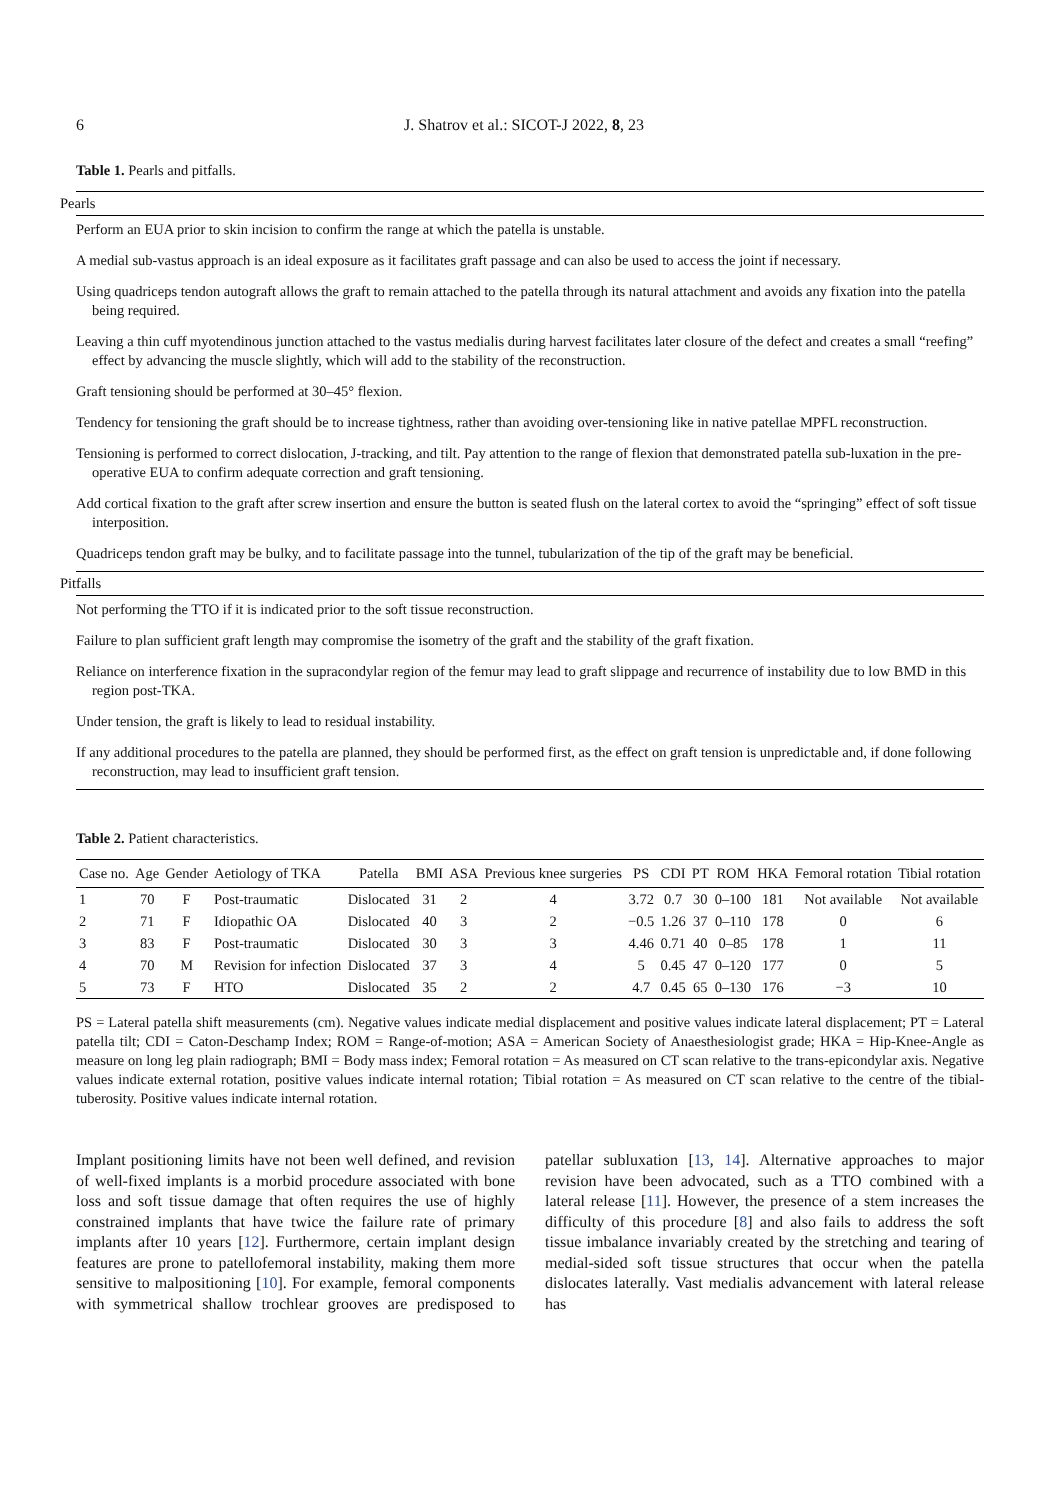6 J. Shatrov et al.: SICOT-J 2022, 8, 23
Table 1. Pearls and pitfalls.
| Pearls |
| Perform an EUA prior to skin incision to confirm the range at which the patella is unstable. |
| A medial sub-vastus approach is an ideal exposure as it facilitates graft passage and can also be used to access the joint if necessary. |
| Using quadriceps tendon autograft allows the graft to remain attached to the patella through its natural attachment and avoids any fixation into the patella being required. |
| Leaving a thin cuff myotendinous junction attached to the vastus medialis during harvest facilitates later closure of the defect and creates a small “reefing” effect by advancing the muscle slightly, which will add to the stability of the reconstruction. |
| Graft tensioning should be performed at 30–45° flexion. |
| Tendency for tensioning the graft should be to increase tightness, rather than avoiding over-tensioning like in native patellae MPFL reconstruction. |
| Tensioning is performed to correct dislocation, J-tracking, and tilt. Pay attention to the range of flexion that demonstrated patella sub-luxation in the pre-operative EUA to confirm adequate correction and graft tensioning. |
| Add cortical fixation to the graft after screw insertion and ensure the button is seated flush on the lateral cortex to avoid the “springing” effect of soft tissue interposition. |
| Quadriceps tendon graft may be bulky, and to facilitate passage into the tunnel, tubularization of the tip of the graft may be beneficial. |
| Pitfalls |
| Not performing the TTO if it is indicated prior to the soft tissue reconstruction. |
| Failure to plan sufficient graft length may compromise the isometry of the graft and the stability of the graft fixation. |
| Reliance on interference fixation in the supracondylar region of the femur may lead to graft slippage and recurrence of instability due to low BMD in this region post-TKA. |
| Under tension, the graft is likely to lead to residual instability. |
| If any additional procedures to the patella are planned, they should be performed first, as the effect on graft tension is unpredictable and, if done following reconstruction, may lead to insufficient graft tension. |
Table 2. Patient characteristics.
| Case no. | Age | Gender | Aetiology of TKA | Patella | BMI | ASA | Previous knee surgeries | PS | CDI | PT | ROM | HKA | Femoral rotation | Tibial rotation |
| --- | --- | --- | --- | --- | --- | --- | --- | --- | --- | --- | --- | --- | --- | --- |
| 1 | 70 | F | Post-traumatic | Dislocated | 31 | 2 | 4 | 3.72 | 0.7 | 30 | 0–100 | 181 | Not available | Not available |
| 2 | 71 | F | Idiopathic OA | Dislocated | 40 | 3 | 2 | −0.5 | 1.26 | 37 | 0–110 | 178 | 0 | 6 |
| 3 | 83 | F | Post-traumatic | Dislocated | 30 | 3 | 3 | 4.46 | 0.71 | 40 | 0–85 | 178 | 1 | 11 |
| 4 | 70 | M | Revision for infection | Dislocated | 37 | 3 | 4 | 5 | 0.45 | 47 | 0–120 | 177 | 0 | 5 |
| 5 | 73 | F | HTO | Dislocated | 35 | 2 | 2 | 4.7 | 0.45 | 65 | 0–130 | 176 | −3 | 10 |
PS = Lateral patella shift measurements (cm). Negative values indicate medial displacement and positive values indicate lateral displacement; PT = Lateral patella tilt; CDI = Caton-Deschamp Index; ROM = Range-of-motion; ASA = American Society of Anaesthesiologist grade; HKA = Hip-Knee-Angle as measure on long leg plain radiograph; BMI = Body mass index; Femoral rotation = As measured on CT scan relative to the trans-epicondylar axis. Negative values indicate external rotation, positive values indicate internal rotation; Tibial rotation = As measured on CT scan relative to the centre of the tibial-tuberosity. Positive values indicate internal rotation.
Implant positioning limits have not been well defined, and revision of well-fixed implants is a morbid procedure associated with bone loss and soft tissue damage that often requires the use of highly constrained implants that have twice the failure rate of primary implants after 10 years [12]. Furthermore, certain implant design features are prone to patellofemoral instability, making them more sensitive to malpositioning [10]. For example, femoral components with symmetrical shallow trochlear grooves are predisposed to patellar subluxation [13, 14]. Alternative approaches to major revision have been advocated, such as a TTO combined with a lateral release [11]. However, the presence of a stem increases the difficulty of this procedure [8] and also fails to address the soft tissue imbalance invariably created by the stretching and tearing of medial-sided soft tissue structures that occur when the patella dislocates laterally. Vast medialis advancement with lateral release has